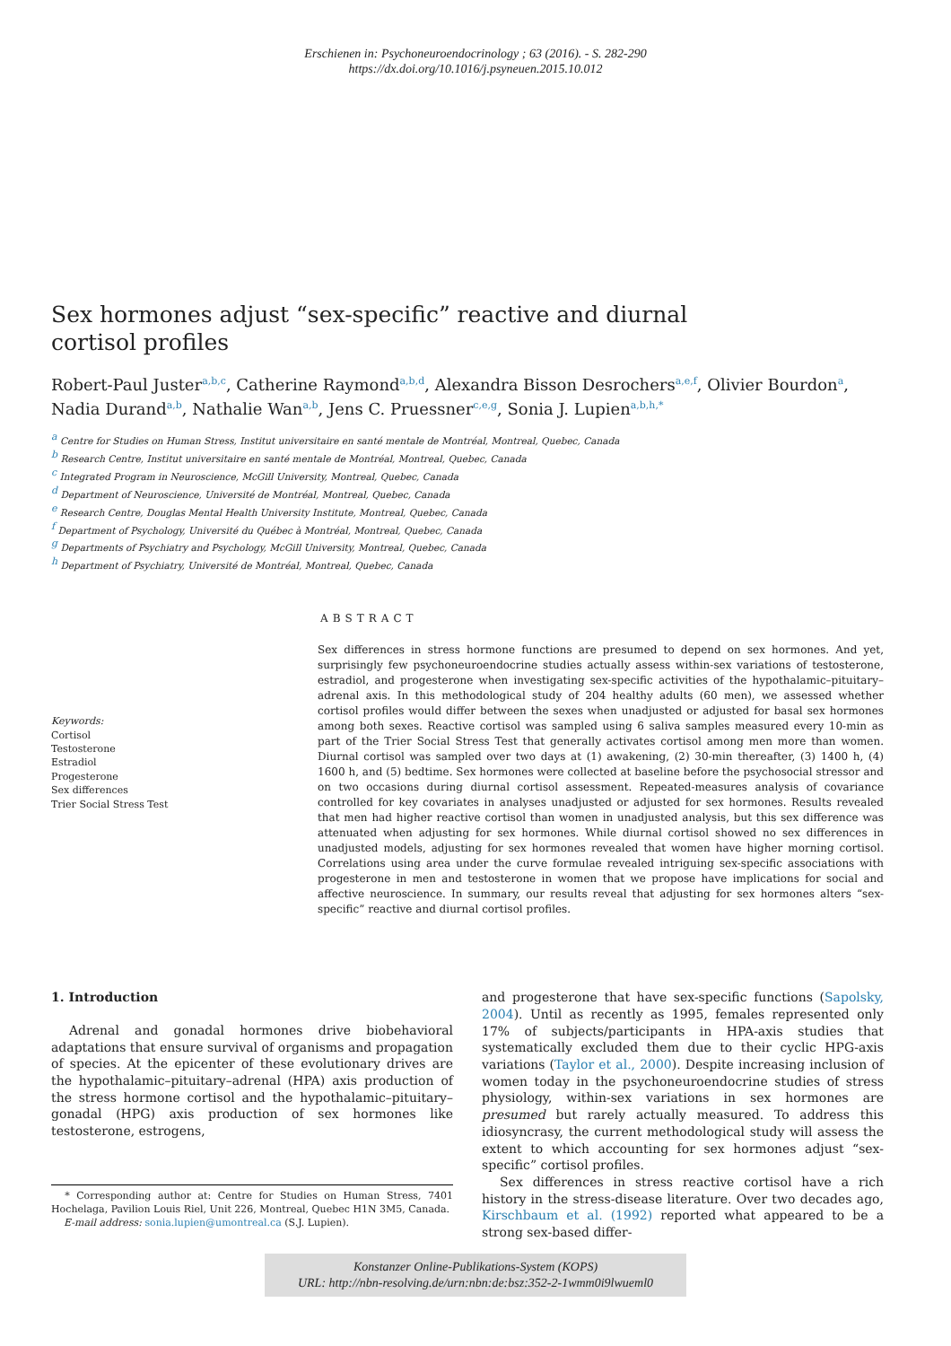Erschienen in: Psychoneuroendocrinology ; 63 (2016). - S. 282-290
https://dx.doi.org/10.1016/j.psyneuen.2015.10.012
Sex hormones adjust “sex-specific” reactive and diurnal cortisol profiles
Robert-Paul Juster<sup>a,b,c</sup>, Catherine Raymond<sup>a,b,d</sup>, Alexandra Bisson Desrochers<sup>a,e,f</sup>, Olivier Bourdon<sup>a</sup>, Nadia Durand<sup>a,b</sup>, Nathalie Wan<sup>a,b</sup>, Jens C. Pruessner<sup>c,e,g</sup>, Sonia J. Lupien<sup>a,b,h,*</sup>
<sup>a</sup> Centre for Studies on Human Stress, Institut universitaire en santé mentale de Montréal, Montreal, Quebec, Canada
<sup>b</sup> Research Centre, Institut universitaire en santé mentale de Montréal, Montreal, Quebec, Canada
<sup>c</sup> Integrated Program in Neuroscience, McGill University, Montreal, Quebec, Canada
<sup>d</sup> Department of Neuroscience, Université de Montréal, Montreal, Quebec, Canada
<sup>e</sup> Research Centre, Douglas Mental Health University Institute, Montreal, Quebec, Canada
<sup>f</sup> Department of Psychology, Université du Québec à Montréal, Montreal, Quebec, Canada
<sup>g</sup> Departments of Psychiatry and Psychology, McGill University, Montreal, Quebec, Canada
<sup>h</sup> Department of Psychiatry, Université de Montréal, Montreal, Quebec, Canada
Keywords:
Cortisol
Testosterone
Estradiol
Progesterone
Sex differences
Trier Social Stress Test
ABSTRACT
Sex differences in stress hormone functions are presumed to depend on sex hormones. And yet, surprisingly few psychoneuroendocrine studies actually assess within-sex variations of testosterone, estradiol, and progesterone when investigating sex-specific activities of the hypothalamic–pituitary–adrenal axis. In this methodological study of 204 healthy adults (60 men), we assessed whether cortisol profiles would differ between the sexes when unadjusted or adjusted for basal sex hormones among both sexes. Reactive cortisol was sampled using 6 saliva samples measured every 10-min as part of the Trier Social Stress Test that generally activates cortisol among men more than women. Diurnal cortisol was sampled over two days at (1) awakening, (2) 30-min thereafter, (3) 1400 h, (4) 1600 h, and (5) bedtime. Sex hormones were collected at baseline before the psychosocial stressor and on two occasions during diurnal cortisol assessment. Repeated-measures analysis of covariance controlled for key covariates in analyses unadjusted or adjusted for sex hormones. Results revealed that men had higher reactive cortisol than women in unadjusted analysis, but this sex difference was attenuated when adjusting for sex hormones. While diurnal cortisol showed no sex differences in unadjusted models, adjusting for sex hormones revealed that women have higher morning cortisol. Correlations using area under the curve formulae revealed intriguing sex-specific associations with progesterone in men and testosterone in women that we propose have implications for social and affective neuroscience. In summary, our results reveal that adjusting for sex hormones alters “sex-specific” reactive and diurnal cortisol profiles.
1. Introduction
Adrenal and gonadal hormones drive biobehavioral adaptations that ensure survival of organisms and propagation of species. At the epicenter of these evolutionary drives are the hypothalamic–pituitary–adrenal (HPA) axis production of the stress hormone cortisol and the hypothalamic–pituitary–gonadal (HPG) axis production of sex hormones like testosterone, estrogens,
* Corresponding author at: Centre for Studies on Human Stress, 7401 Hochelaga, Pavilion Louis Riel, Unit 226, Montreal, Quebec H1N 3M5, Canada.
E-mail address: sonia.lupien@umontreal.ca (S.J. Lupien).
and progesterone that have sex-specific functions (Sapolsky, 2004). Until as recently as 1995, females represented only 17% of subjects/participants in HPA-axis studies that systematically excluded them due to their cyclic HPG-axis variations (Taylor et al., 2000). Despite increasing inclusion of women today in the psychoneuroendocrine studies of stress physiology, within-sex variations in sex hormones are presumed but rarely actually measured. To address this idiosyncrasy, the current methodological study will assess the extent to which accounting for sex hormones adjust “sex-specific” cortisol profiles.
Sex differences in stress reactive cortisol have a rich history in the stress-disease literature. Over two decades ago, Kirschbaum et al. (1992) reported what appeared to be a strong sex-based differ-
Konstanzer Online-Publikations-System (KOPS)
URL: http://nbn-resolving.de/urn:nbn:de:bsz:352-2-1wmm0i9lwueml0